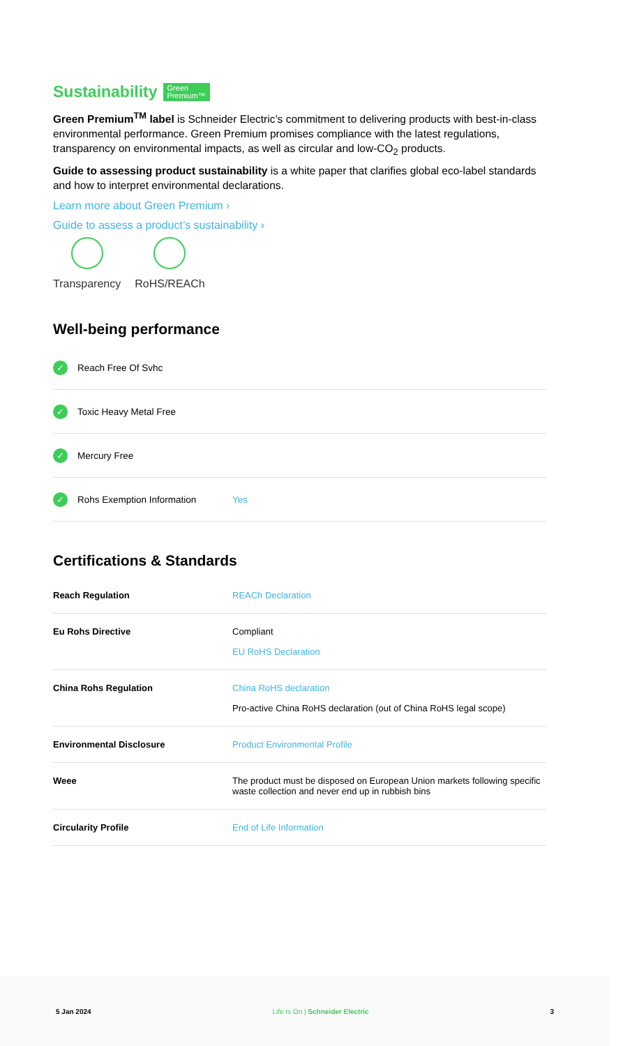Sustainability Green
Premium™
Green Premium<sup>TM</sup> label is Schneider Electric’s commitment to delivering products with best-in-class environmental performance. Green Premium promises compliance with the latest regulations, transparency on environmental impacts, as well as circular and low-CO<sub>2</sub> products.
Guide to assessing product sustainability is a white paper that clarifies global eco-label standards and how to interpret environmental declarations.
Learn more about Green Premium ›
Guide to assess a product’s sustainability ›
Transparency RoHS/REACh
Well-being performance
✓ Reach Free Of Svhc
✓ Toxic Heavy Metal Free
✓ Mercury Free
✓ Rohs Exemption Information Yes
Certifications & Standards
| Reach Regulation | REACh Declaration |
| Eu Rohs Directive | Compliant EU RoHS Declaration |
| China Rohs Regulation | China RoHS declaration Pro-active China RoHS declaration (out of China RoHS legal scope) |
| Environmental Disclosure | Product Environmental Profile |
| Weee | The product must be disposed on European Union markets following specific waste collection and never end up in rubbish bins |
| Circularity Profile | End of Life Information |
5 Jan 2024 Life Is On | Schneider Electric 3